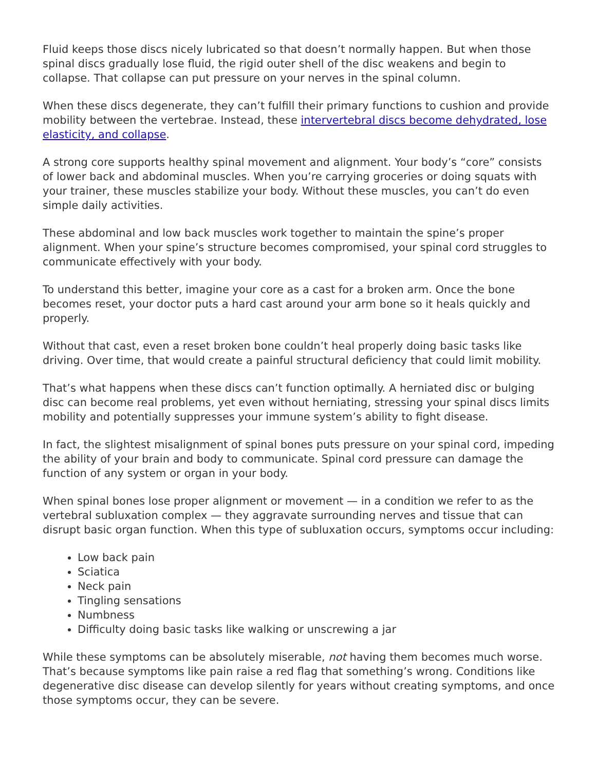Fluid keeps those discs nicely lubricated so that doesn’t normally happen. But when those spinal discs gradually lose fluid, the rigid outer shell of the disc weakens and begin to collapse. That collapse can put pressure on your nerves in the spinal column.
When these discs degenerate, they can’t fulfill their primary functions to cushion and provide mobility between the vertebrae. Instead, these intervertebral discs become dehydrated, lose elasticity, and collapse.
A strong core supports healthy spinal movement and alignment. Your body’s “core” consists of lower back and abdominal muscles. When you’re carrying groceries or doing squats with your trainer, these muscles stabilize your body. Without these muscles, you can’t do even simple daily activities.
These abdominal and low back muscles work together to maintain the spine’s proper alignment. When your spine’s structure becomes compromised, your spinal cord struggles to communicate effectively with your body.
To understand this better, imagine your core as a cast for a broken arm. Once the bone becomes reset, your doctor puts a hard cast around your arm bone so it heals quickly and properly.
Without that cast, even a reset broken bone couldn’t heal properly doing basic tasks like driving. Over time, that would create a painful structural deficiency that could limit mobility.
That’s what happens when these discs can’t function optimally. A herniated disc or bulging disc can become real problems, yet even without herniating, stressing your spinal discs limits mobility and potentially suppresses your immune system’s ability to fight disease.
In fact, the slightest misalignment of spinal bones puts pressure on your spinal cord, impeding the ability of your brain and body to communicate. Spinal cord pressure can damage the function of any system or organ in your body.
When spinal bones lose proper alignment or movement — in a condition we refer to as the vertebral subluxation complex — they aggravate surrounding nerves and tissue that can disrupt basic organ function. When this type of subluxation occurs, symptoms occur including:
Low back pain
Sciatica
Neck pain
Tingling sensations
Numbness
Difficulty doing basic tasks like walking or unscrewing a jar
While these symptoms can be absolutely miserable, not having them becomes much worse. That’s because symptoms like pain raise a red flag that something’s wrong. Conditions like degenerative disc disease can develop silently for years without creating symptoms, and once those symptoms occur, they can be severe.